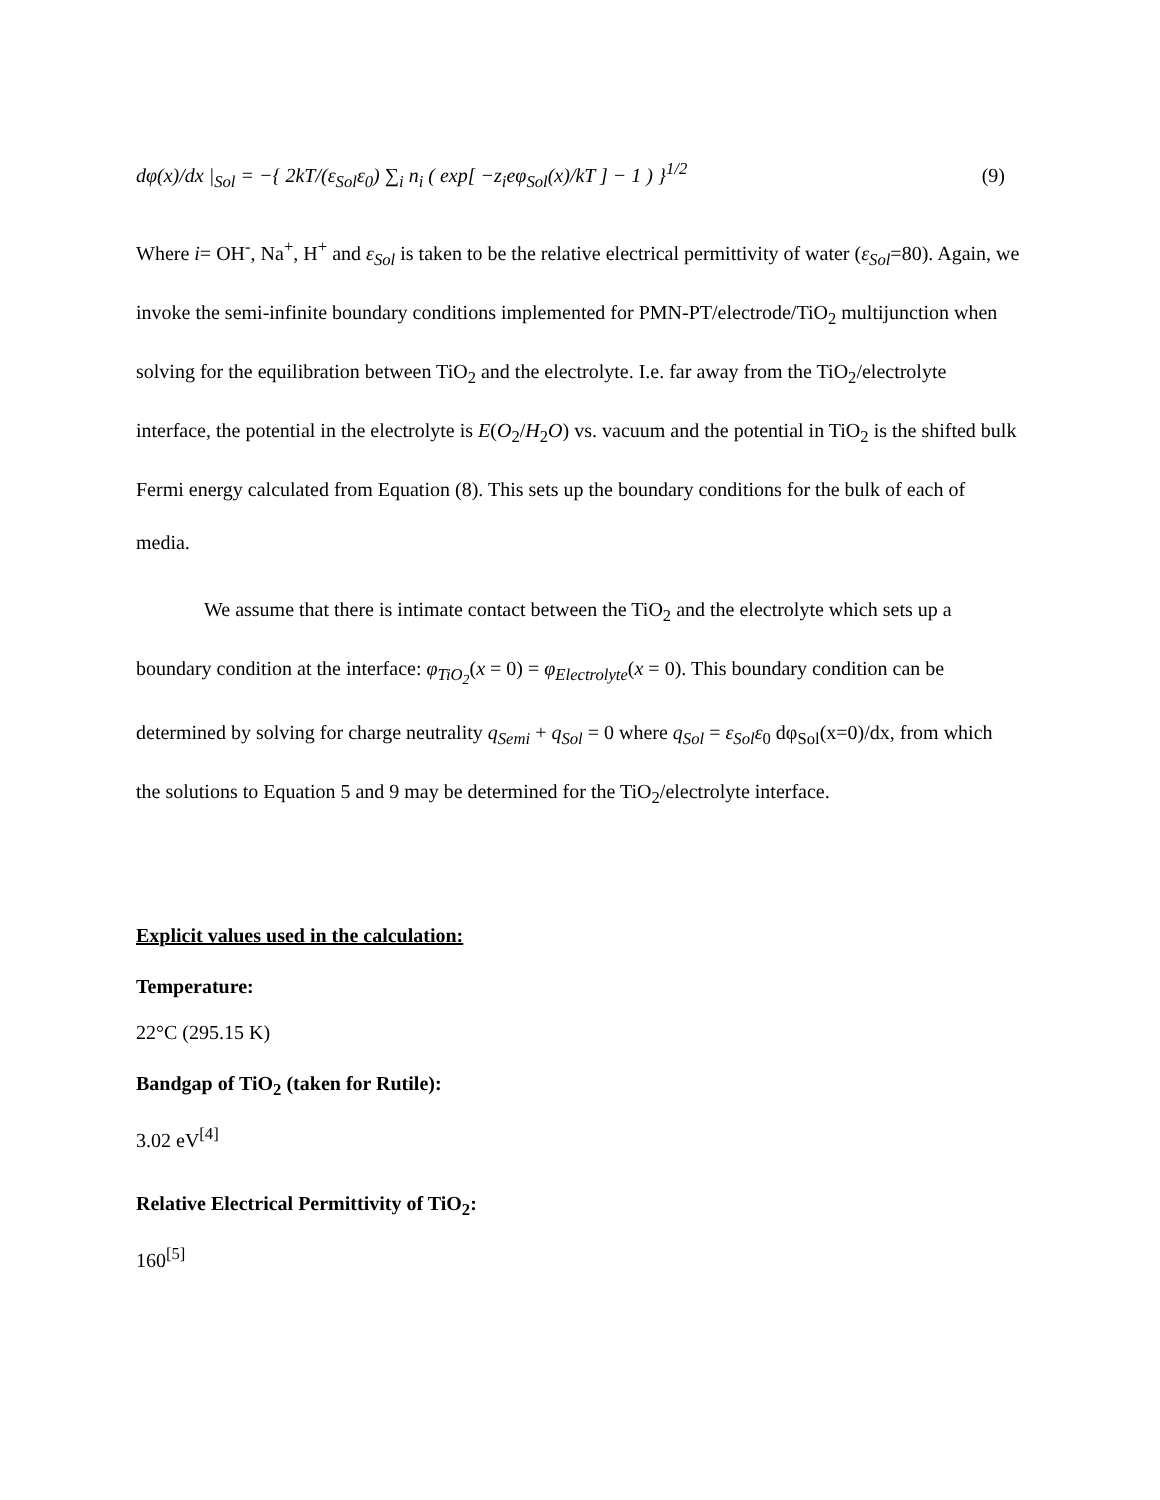dφ(x)/dx |<sub>Sol</sub> = −{ 2kT/(ε<sub>Sol</sub>ε<sub>0</sub>) ∑<sub>i</sub> n<sub>i</sub> ( exp[ −z<sub>i</sub>eφ<sub>Sol</sub>(x)/kT ] − 1 ) }<sup>1/2</sup> (9)
Where i= OH<sup>-</sup>, Na<sup>+</sup>, H<sup>+</sup> and ε<sub>Sol</sub> is taken to be the relative electrical permittivity of water (ε<sub>Sol</sub>=80). Again, we invoke the semi-infinite boundary conditions implemented for PMN-PT/electrode/TiO<sub>2</sub> multijunction when solving for the equilibration between TiO<sub>2</sub> and the electrolyte. I.e. far away from the TiO<sub>2</sub>/electrolyte interface, the potential in the electrolyte is E(O<sub>2</sub>/H<sub>2</sub>O) vs. vacuum and the potential in TiO<sub>2</sub> is the shifted bulk Fermi energy calculated from Equation (8). This sets up the boundary conditions for the bulk of each of media.
We assume that there is intimate contact between the TiO<sub>2</sub> and the electrolyte which sets up a boundary condition at the interface: φ<sub>TiO<sub>2</sub></sub>(x = 0) = φ<sub>Electrolyte</sub>(x = 0). This boundary condition can be determined by solving for charge neutrality q<sub>Semi</sub> + q<sub>Sol</sub> = 0 where q<sub>Sol</sub> = ε<sub>Sol</sub>ε<sub>0</sub> dφ<sub>Sol</sub>(x=0)/dx, from which the solutions to Equation 5 and 9 may be determined for the TiO<sub>2</sub>/electrolyte interface.
Explicit values used in the calculation:
Temperature:
22°C (295.15 K)
Bandgap of TiO<sub>2</sub> (taken for Rutile):
3.02 eV<sup>[4]</sup>
Relative Electrical Permittivity of TiO<sub>2</sub>:
160<sup>[5]</sup>